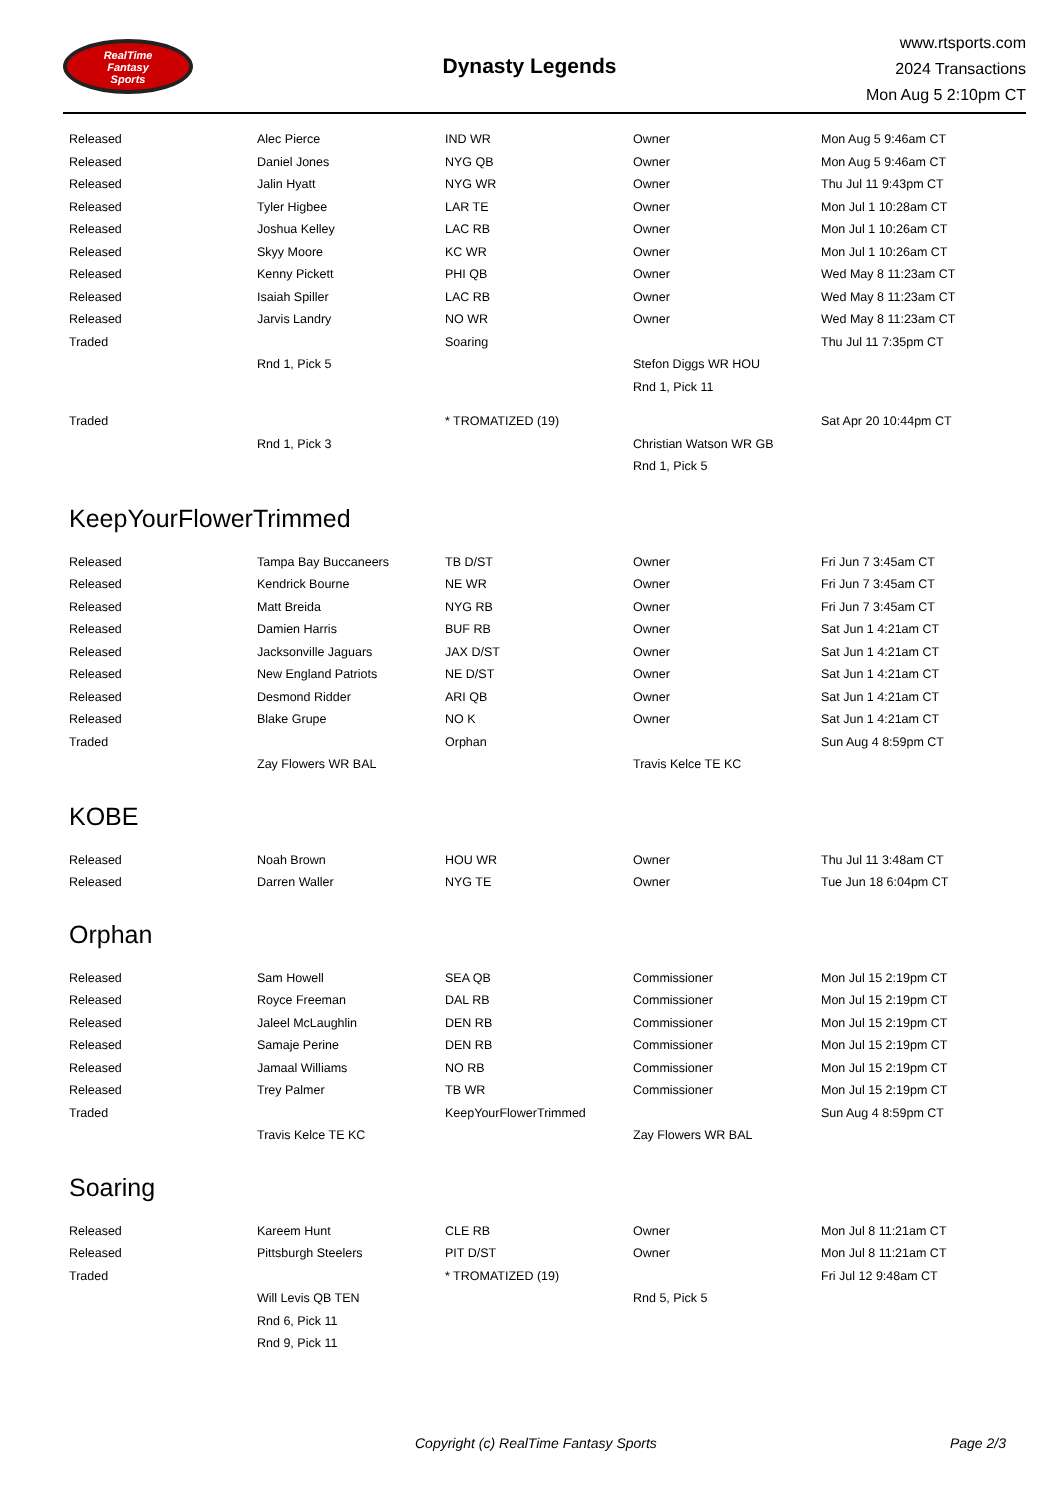RealTime
Fantasy
Sports
Dynasty Legends
www.rtsports.com
2024 Transactions
Mon Aug 5 2:10pm CT
| Released | Alec Pierce | IND WR | Owner | Mon Aug 5 9:46am CT |
| Released | Daniel Jones | NYG QB | Owner | Mon Aug 5 9:46am CT |
| Released | Jalin Hyatt | NYG WR | Owner | Thu Jul 11 9:43pm CT |
| Released | Tyler Higbee | LAR TE | Owner | Mon Jul 1 10:28am CT |
| Released | Joshua Kelley | LAC RB | Owner | Mon Jul 1 10:26am CT |
| Released | Skyy Moore | KC WR | Owner | Mon Jul 1 10:26am CT |
| Released | Kenny Pickett | PHI QB | Owner | Wed May 8 11:23am CT |
| Released | Isaiah Spiller | LAC RB | Owner | Wed May 8 11:23am CT |
| Released | Jarvis Landry | NO WR | Owner | Wed May 8 11:23am CT |
| Traded | | Soaring | | Thu Jul 11 7:35pm CT |
| | Rnd 1, Pick 5 | | Stefon Diggs WR HOU | |
| | | | Rnd 1, Pick 11 | |
| Traded | | * TROMATIZED (19) | | Sat Apr 20 10:44pm CT |
| | Rnd 1, Pick 3 | | Christian Watson WR GB | |
| | | | Rnd 1, Pick 5 | |
KeepYourFlowerTrimmed
| Released | Tampa Bay Buccaneers | TB D/ST | Owner | Fri Jun 7 3:45am CT |
| Released | Kendrick Bourne | NE WR | Owner | Fri Jun 7 3:45am CT |
| Released | Matt Breida | NYG RB | Owner | Fri Jun 7 3:45am CT |
| Released | Damien Harris | BUF RB | Owner | Sat Jun 1 4:21am CT |
| Released | Jacksonville Jaguars | JAX D/ST | Owner | Sat Jun 1 4:21am CT |
| Released | New England Patriots | NE D/ST | Owner | Sat Jun 1 4:21am CT |
| Released | Desmond Ridder | ARI QB | Owner | Sat Jun 1 4:21am CT |
| Released | Blake Grupe | NO K | Owner | Sat Jun 1 4:21am CT |
| Traded | | Orphan | | Sun Aug 4 8:59pm CT |
| | Zay Flowers WR BAL | | Travis Kelce TE KC | |
KOBE
| Released | Noah Brown | HOU WR | Owner | Thu Jul 11 3:48am CT |
| Released | Darren Waller | NYG TE | Owner | Tue Jun 18 6:04pm CT |
Orphan
| Released | Sam Howell | SEA QB | Commissioner | Mon Jul 15 2:19pm CT |
| Released | Royce Freeman | DAL RB | Commissioner | Mon Jul 15 2:19pm CT |
| Released | Jaleel McLaughlin | DEN RB | Commissioner | Mon Jul 15 2:19pm CT |
| Released | Samaje Perine | DEN RB | Commissioner | Mon Jul 15 2:19pm CT |
| Released | Jamaal Williams | NO RB | Commissioner | Mon Jul 15 2:19pm CT |
| Released | Trey Palmer | TB WR | Commissioner | Mon Jul 15 2:19pm CT |
| Traded | | KeepYourFlowerTrimmed | | Sun Aug 4 8:59pm CT |
| | Travis Kelce TE KC | | Zay Flowers WR BAL | |
Soaring
| Released | Kareem Hunt | CLE RB | Owner | Mon Jul 8 11:21am CT |
| Released | Pittsburgh Steelers | PIT D/ST | Owner | Mon Jul 8 11:21am CT |
| Traded | | * TROMATIZED (19) | | Fri Jul 12 9:48am CT |
| | Will Levis QB TEN | | Rnd 5, Pick 5 | |
| | Rnd 6, Pick 11 | | | |
| | Rnd 9, Pick 11 | | | |
Copyright (c) RealTime Fantasy Sports
Page 2/3